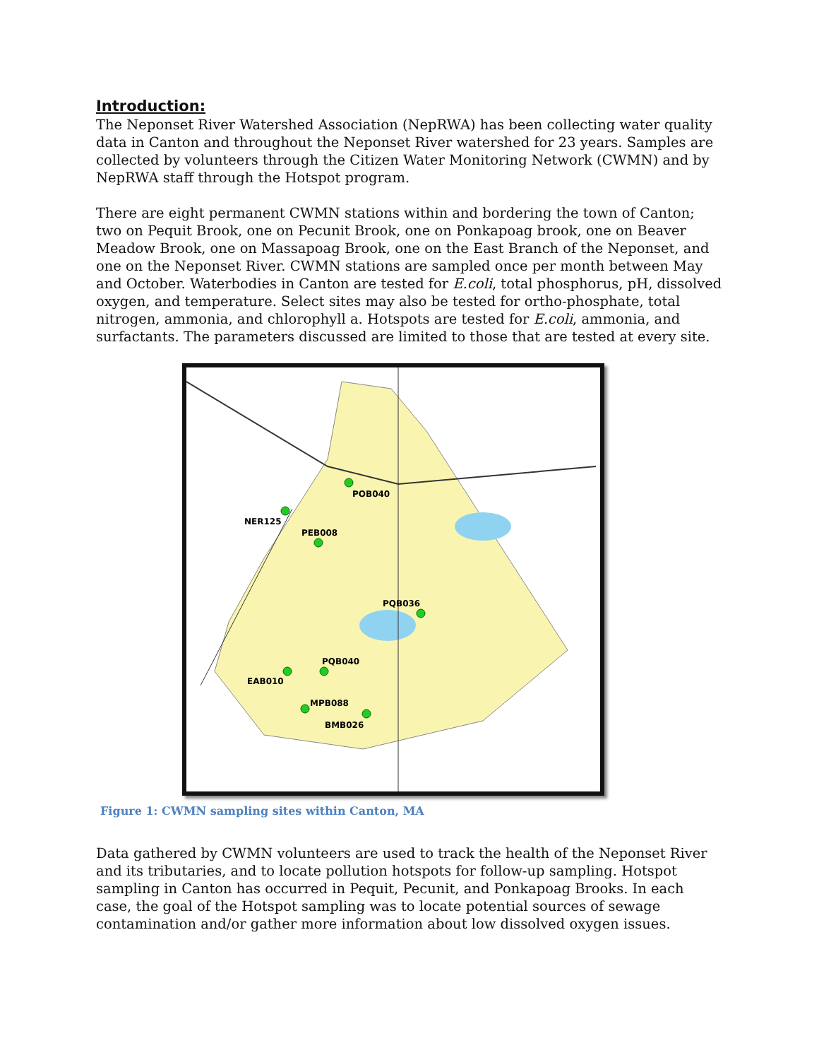Introduction:
The Neponset River Watershed Association (NepRWA) has been collecting water quality data in Canton and throughout the Neponset River watershed for 23 years. Samples are collected by volunteers through the Citizen Water Monitoring Network (CWMN) and by NepRWA staff through the Hotspot program.
There are eight permanent CWMN stations within and bordering the town of Canton; two on Pequit Brook, one on Pecunit Brook, one on Ponkapoag brook, one on Beaver Meadow Brook, one on Massapoag Brook, one on the East Branch of the Neponset, and one on the Neponset River. CWMN stations are sampled once per month between May and October. Waterbodies in Canton are tested for E.coli, total phosphorus, pH, dissolved oxygen, and temperature. Select sites may also be tested for ortho-phosphate, total nitrogen, ammonia, and chlorophyll a. Hotspots are tested for E.coli, ammonia, and surfactants. The parameters discussed are limited to those that are tested at every site.
POB040
NER125
PEB008
PQB036
PQB040
EAB010
MPB088
BMB026
Figure 1: CWMN sampling sites within Canton, MA
Data gathered by CWMN volunteers are used to track the health of the Neponset River and its tributaries, and to locate pollution hotspots for follow-up sampling. Hotspot sampling in Canton has occurred in Pequit, Pecunit, and Ponkapoag Brooks. In each case, the goal of the Hotspot sampling was to locate potential sources of sewage contamination and/or gather more information about low dissolved oxygen issues.